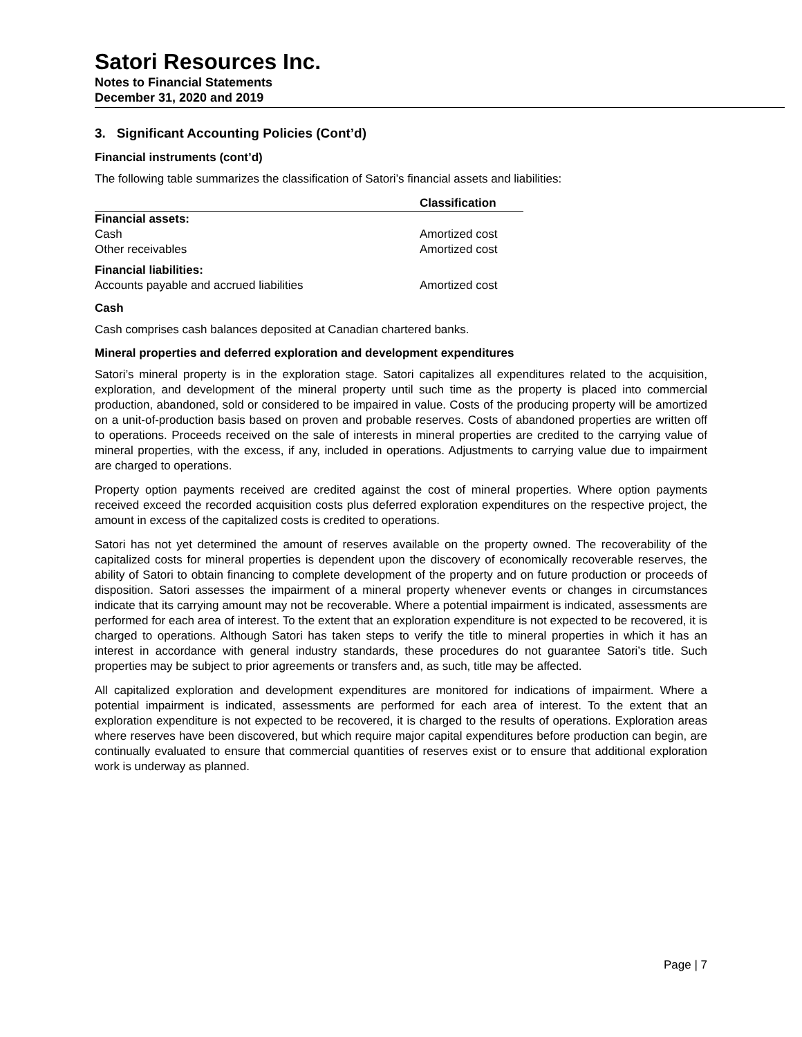Satori Resources Inc.
Notes to Financial Statements
December 31, 2020 and 2019
3. Significant Accounting Policies (Cont’d)
Financial instruments (cont’d)
The following table summarizes the classification of Satori’s financial assets and liabilities:
| | Classification |
| --- | --- |
| Financial assets: | |
| Cash | Amortized cost |
| Other receivables | Amortized cost |
| Financial liabilities: | |
| Accounts payable and accrued liabilities | Amortized cost |
Cash
Cash comprises cash balances deposited at Canadian chartered banks.
Mineral properties and deferred exploration and development expenditures
Satori’s mineral property is in the exploration stage. Satori capitalizes all expenditures related to the acquisition, exploration, and development of the mineral property until such time as the property is placed into commercial production, abandoned, sold or considered to be impaired in value. Costs of the producing property will be amortized on a unit-of-production basis based on proven and probable reserves. Costs of abandoned properties are written off to operations. Proceeds received on the sale of interests in mineral properties are credited to the carrying value of mineral properties, with the excess, if any, included in operations. Adjustments to carrying value due to impairment are charged to operations.
Property option payments received are credited against the cost of mineral properties. Where option payments received exceed the recorded acquisition costs plus deferred exploration expenditures on the respective project, the amount in excess of the capitalized costs is credited to operations.
Satori has not yet determined the amount of reserves available on the property owned. The recoverability of the capitalized costs for mineral properties is dependent upon the discovery of economically recoverable reserves, the ability of Satori to obtain financing to complete development of the property and on future production or proceeds of disposition. Satori assesses the impairment of a mineral property whenever events or changes in circumstances indicate that its carrying amount may not be recoverable. Where a potential impairment is indicated, assessments are performed for each area of interest. To the extent that an exploration expenditure is not expected to be recovered, it is charged to operations. Although Satori has taken steps to verify the title to mineral properties in which it has an interest in accordance with general industry standards, these procedures do not guarantee Satori’s title. Such properties may be subject to prior agreements or transfers and, as such, title may be affected.
All capitalized exploration and development expenditures are monitored for indications of impairment. Where a potential impairment is indicated, assessments are performed for each area of interest. To the extent that an exploration expenditure is not expected to be recovered, it is charged to the results of operations. Exploration areas where reserves have been discovered, but which require major capital expenditures before production can begin, are continually evaluated to ensure that commercial quantities of reserves exist or to ensure that additional exploration work is underway as planned.
Page | 7